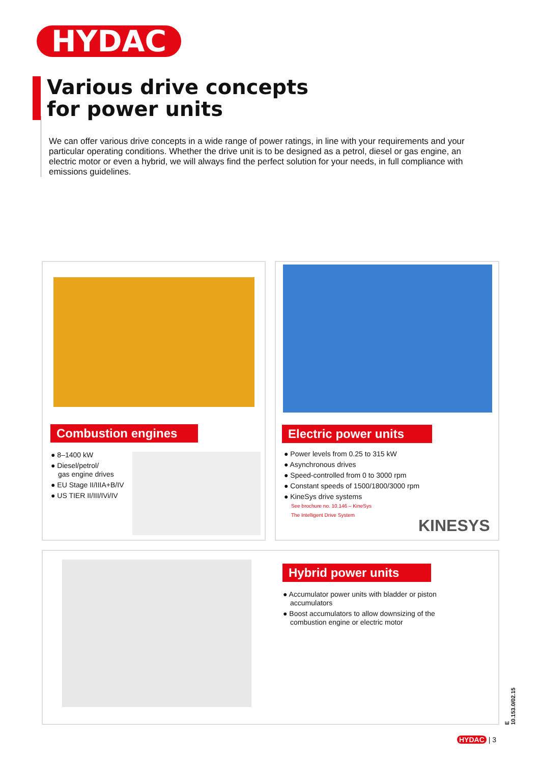HYDAC
Various drive concepts
for power units
We can offer various drive concepts in a wide range of power ratings, in line with your requirements and your particular operating conditions. Whether the drive unit is to be designed as a petrol, diesel or gas engine, an electric motor or even a hybrid, we will always find the perfect solution for your needs, in full compliance with emissions guidelines.
Combustion engines
● 8–1400 kW
● Diesel/petrol/
gas engine drives
● EU Stage II/IIIA+B/IV
● US TIER II/III/IVi/IV
Electric power units
● Power levels from 0.25 to 315 kW
● Asynchronous drives
● Speed-controlled from 0 to 3000 rpm
● Constant speeds of 1500/1800/3000 rpm
● KineSys drive systems
See brochure no. 10.146 – KineSys
The Intelligent Drive System
KINESYS
Hybrid power units
● Accumulator power units with bladder or piston accumulators
● Boost accumulators to allow downsizing of the combustion engine or electric motor
E 10.153.0/02.15
HYDAC | 3